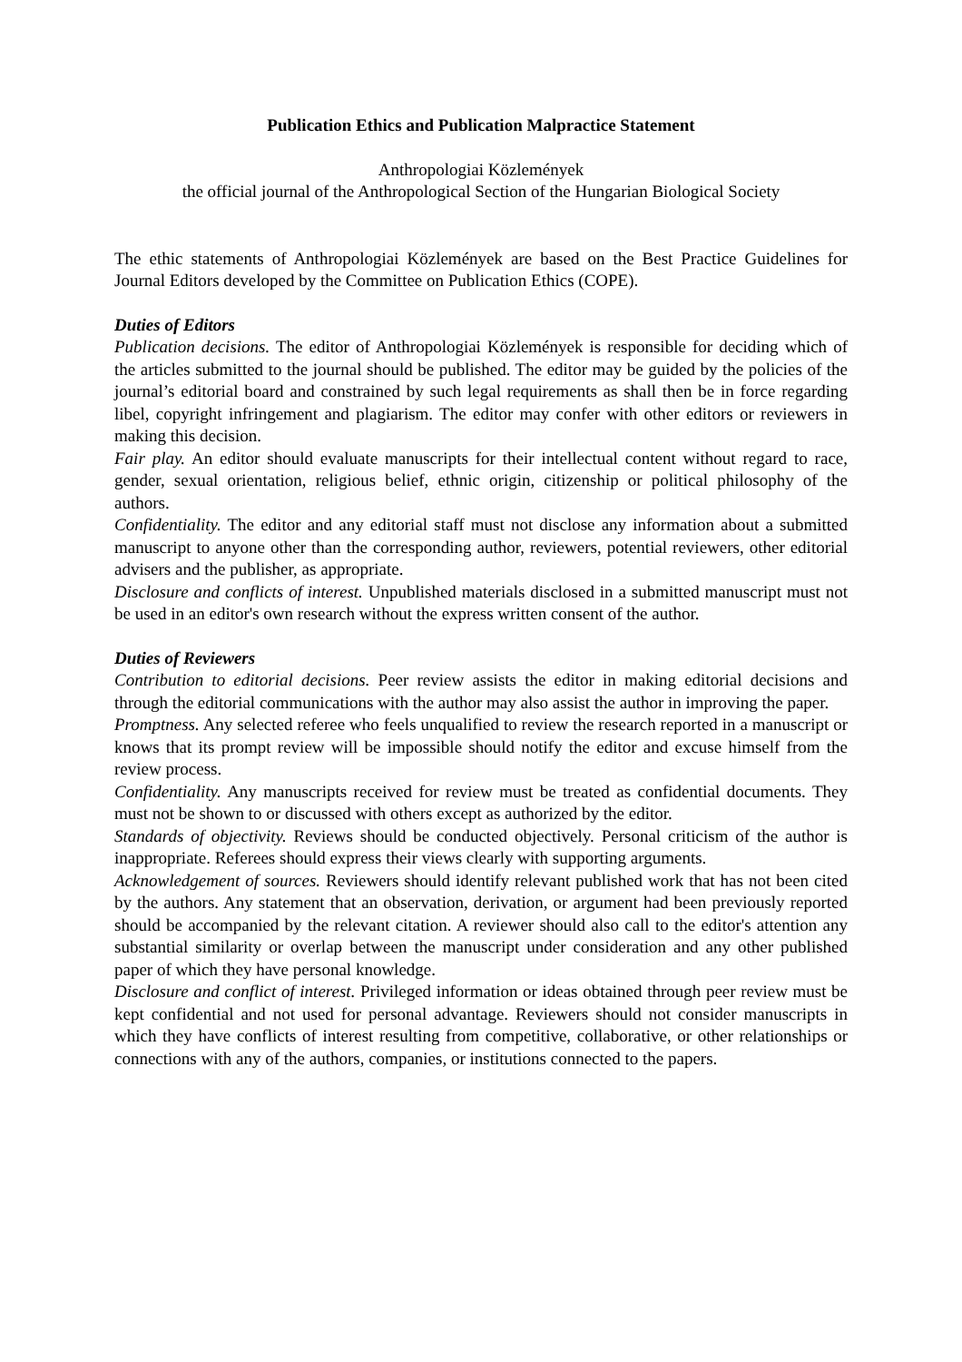Publication Ethics and Publication Malpractice Statement
Anthropologiai Közlemények
the official journal of the Anthropological Section of the Hungarian Biological Society
The ethic statements of Anthropologiai Közlemények are based on the Best Practice Guidelines for Journal Editors developed by the Committee on Publication Ethics (COPE).
Duties of Editors
Publication decisions. The editor of Anthropologiai Közlemények is responsible for deciding which of the articles submitted to the journal should be published. The editor may be guided by the policies of the journal’s editorial board and constrained by such legal requirements as shall then be in force regarding libel, copyright infringement and plagiarism. The editor may confer with other editors or reviewers in making this decision.
Fair play. An editor should evaluate manuscripts for their intellectual content without regard to race, gender, sexual orientation, religious belief, ethnic origin, citizenship or political philosophy of the authors.
Confidentiality. The editor and any editorial staff must not disclose any information about a submitted manuscript to anyone other than the corresponding author, reviewers, potential reviewers, other editorial advisers and the publisher, as appropriate.
Disclosure and conflicts of interest. Unpublished materials disclosed in a submitted manuscript must not be used in an editor's own research without the express written consent of the author.
Duties of Reviewers
Contribution to editorial decisions. Peer review assists the editor in making editorial decisions and through the editorial communications with the author may also assist the author in improving the paper.
Promptness. Any selected referee who feels unqualified to review the research reported in a manuscript or knows that its prompt review will be impossible should notify the editor and excuse himself from the review process.
Confidentiality. Any manuscripts received for review must be treated as confidential documents. They must not be shown to or discussed with others except as authorized by the editor.
Standards of objectivity. Reviews should be conducted objectively. Personal criticism of the author is inappropriate. Referees should express their views clearly with supporting arguments.
Acknowledgement of sources. Reviewers should identify relevant published work that has not been cited by the authors. Any statement that an observation, derivation, or argument had been previously reported should be accompanied by the relevant citation. A reviewer should also call to the editor's attention any substantial similarity or overlap between the manuscript under consideration and any other published paper of which they have personal knowledge.
Disclosure and conflict of interest. Privileged information or ideas obtained through peer review must be kept confidential and not used for personal advantage. Reviewers should not consider manuscripts in which they have conflicts of interest resulting from competitive, collaborative, or other relationships or connections with any of the authors, companies, or institutions connected to the papers.